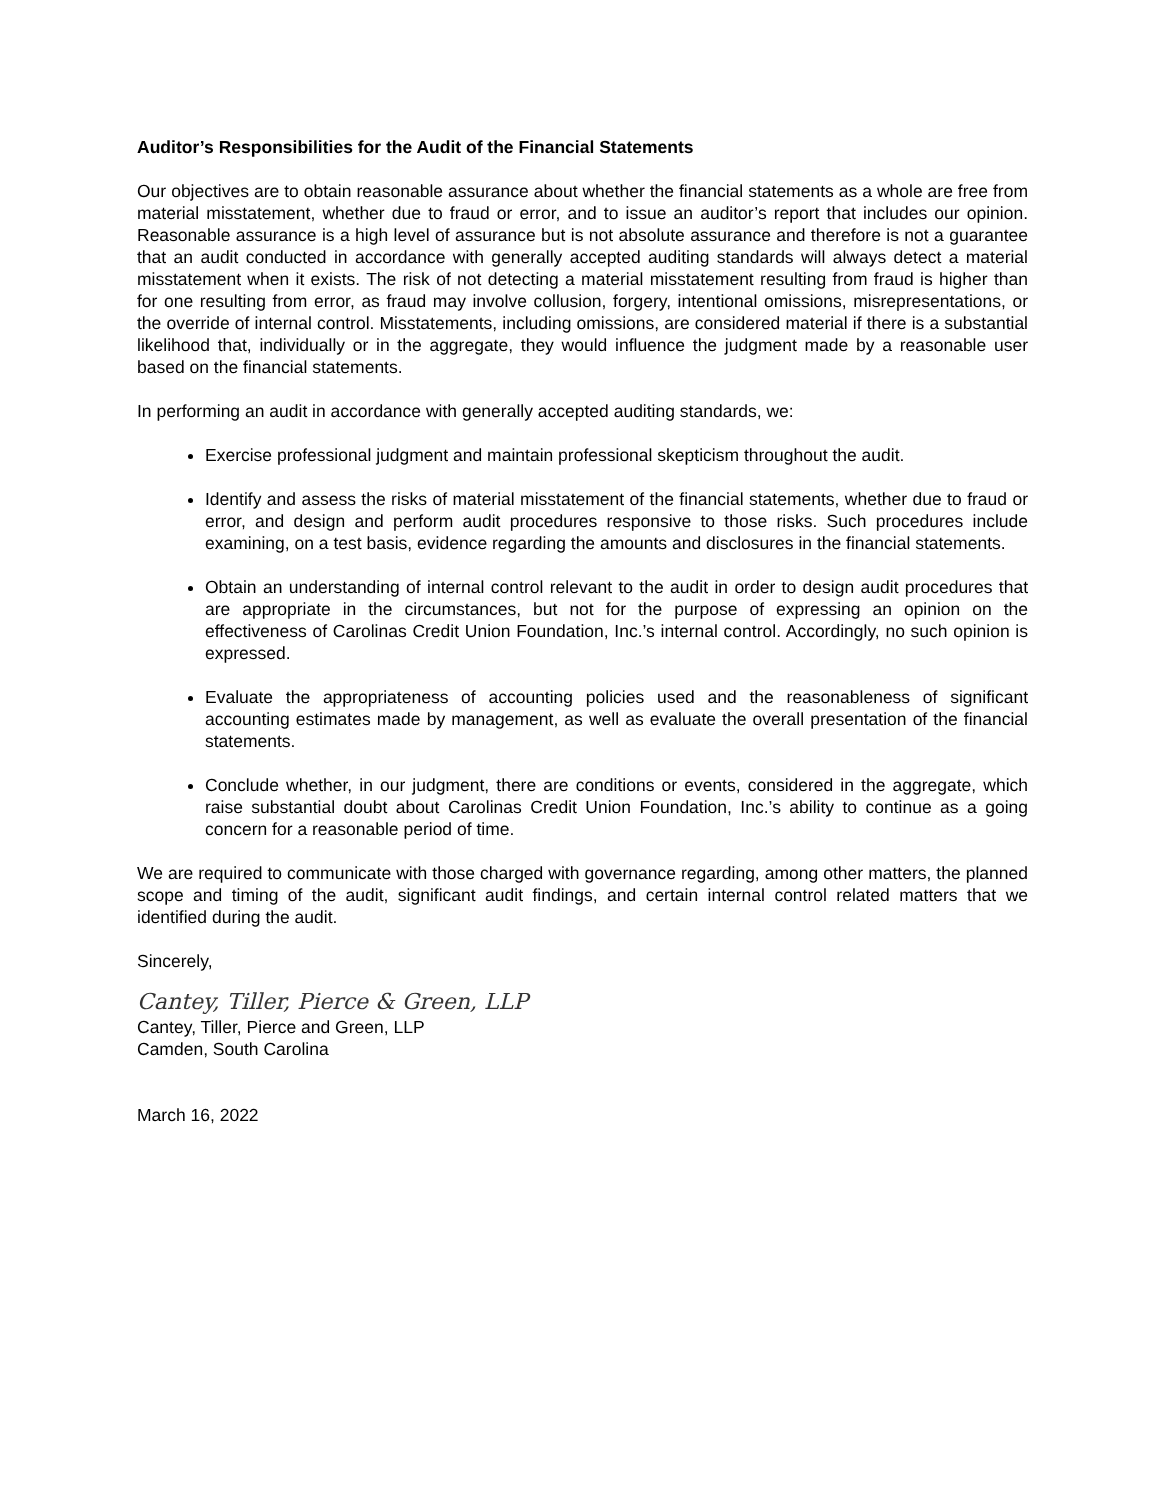Auditor’s Responsibilities for the Audit of the Financial Statements
Our objectives are to obtain reasonable assurance about whether the financial statements as a whole are free from material misstatement, whether due to fraud or error, and to issue an auditor’s report that includes our opinion. Reasonable assurance is a high level of assurance but is not absolute assurance and therefore is not a guarantee that an audit conducted in accordance with generally accepted auditing standards will always detect a material misstatement when it exists. The risk of not detecting a material misstatement resulting from fraud is higher than for one resulting from error, as fraud may involve collusion, forgery, intentional omissions, misrepresentations, or the override of internal control. Misstatements, including omissions, are considered material if there is a substantial likelihood that, individually or in the aggregate, they would influence the judgment made by a reasonable user based on the financial statements.
In performing an audit in accordance with generally accepted auditing standards, we:
Exercise professional judgment and maintain professional skepticism throughout the audit.
Identify and assess the risks of material misstatement of the financial statements, whether due to fraud or error, and design and perform audit procedures responsive to those risks. Such procedures include examining, on a test basis, evidence regarding the amounts and disclosures in the financial statements.
Obtain an understanding of internal control relevant to the audit in order to design audit procedures that are appropriate in the circumstances, but not for the purpose of expressing an opinion on the effectiveness of Carolinas Credit Union Foundation, Inc.’s internal control. Accordingly, no such opinion is expressed.
Evaluate the appropriateness of accounting policies used and the reasonableness of significant accounting estimates made by management, as well as evaluate the overall presentation of the financial statements.
Conclude whether, in our judgment, there are conditions or events, considered in the aggregate, which raise substantial doubt about Carolinas Credit Union Foundation, Inc.’s ability to continue as a going concern for a reasonable period of time.
We are required to communicate with those charged with governance regarding, among other matters, the planned scope and timing of the audit, significant audit findings, and certain internal control related matters that we identified during the audit.
Sincerely,
Cantey, Tiller, Pierce & Green, LLP
Cantey, Tiller, Pierce and Green, LLP
Camden, South Carolina
March 16, 2022